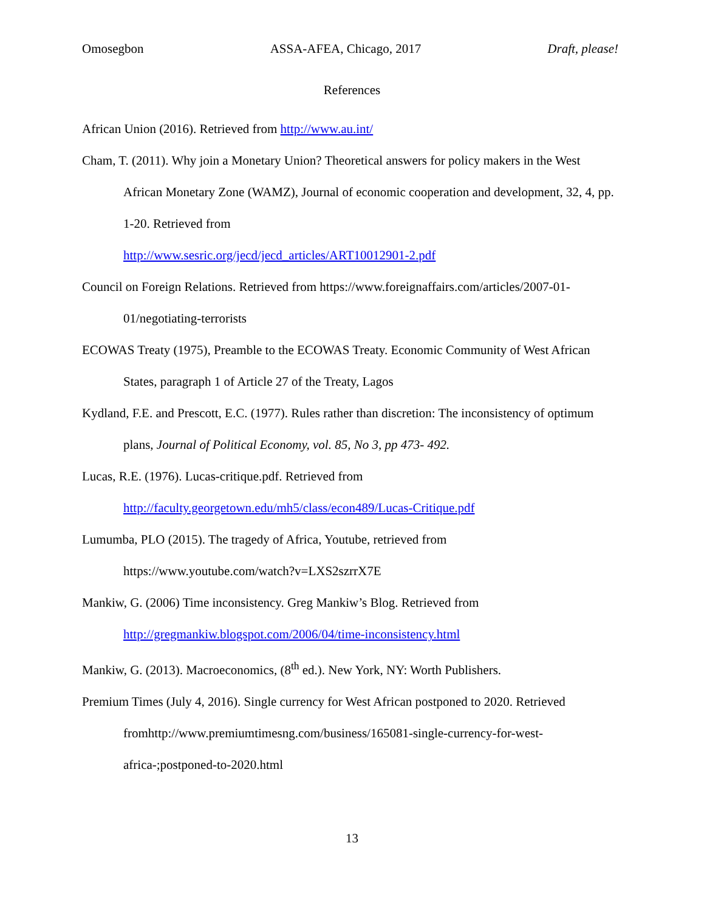Omosegbon ASSA-AFEA, Chicago, 2017 Draft, please!
References
African Union (2016). Retrieved from http://www.au.int/
Cham, T. (2011). Why join a Monetary Union? Theoretical answers for policy makers in the West African Monetary Zone (WAMZ), Journal of economic cooperation and development, 32, 4, pp. 1-20. Retrieved from
http://www.sesric.org/jecd/jecd_articles/ART10012901-2.pdf
Council on Foreign Relations. Retrieved from https://www.foreignaffairs.com/articles/2007-01-01/negotiating-terrorists
ECOWAS Treaty (1975), Preamble to the ECOWAS Treaty. Economic Community of West African States, paragraph 1 of Article 27 of the Treaty, Lagos
Kydland, F.E. and Prescott, E.C. (1977). Rules rather than discretion: The inconsistency of optimum plans, Journal of Political Economy, vol. 85, No 3, pp 473- 492.
Lucas, R.E. (1976). Lucas-critique.pdf. Retrieved from
http://faculty.georgetown.edu/mh5/class/econ489/Lucas-Critique.pdf
Lumumba, PLO (2015). The tragedy of Africa, Youtube, retrieved from
https://www.youtube.com/watch?v=LXS2szrrX7E
Mankiw, G. (2006) Time inconsistency. Greg Mankiw’s Blog. Retrieved from
http://gregmankiw.blogspot.com/2006/04/time-inconsistency.html
Mankiw, G. (2013). Macroeconomics, (8<sup>th</sup> ed.). New York, NY: Worth Publishers.
Premium Times (July 4, 2016). Single currency for West African postponed to 2020. Retrieved fromhttp://www.premiumtimesng.com/business/165081-single-currency-for-west-africa-;postponed-to-2020.html
13